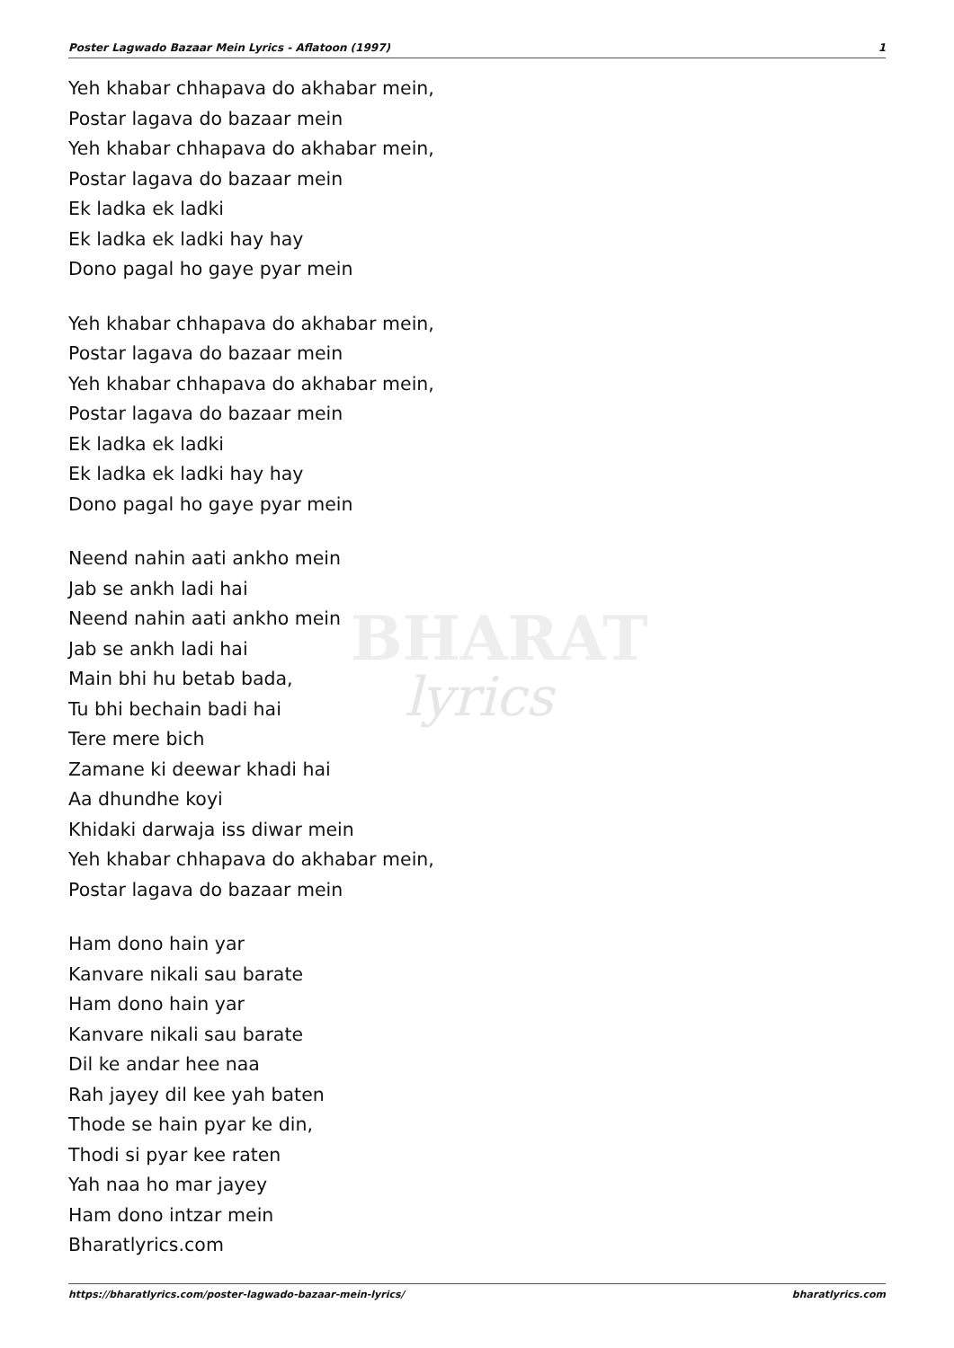BHARAT
lyrics
Poster Lagwado Bazaar Mein Lyrics - Aflatoon (1997) 1
Yeh khabar chhapava do akhabar mein,
Postar lagava do bazaar mein
Yeh khabar chhapava do akhabar mein,
Postar lagava do bazaar mein
Ek ladka ek ladki
Ek ladka ek ladki hay hay
Dono pagal ho gaye pyar mein
Yeh khabar chhapava do akhabar mein,
Postar lagava do bazaar mein
Yeh khabar chhapava do akhabar mein,
Postar lagava do bazaar mein
Ek ladka ek ladki
Ek ladka ek ladki hay hay
Dono pagal ho gaye pyar mein
Neend nahin aati ankho mein
Jab se ankh ladi hai
Neend nahin aati ankho mein
Jab se ankh ladi hai
Main bhi hu betab bada,
Tu bhi bechain badi hai
Tere mere bich
Zamane ki deewar khadi hai
Aa dhundhe koyi
Khidaki darwaja iss diwar mein
Yeh khabar chhapava do akhabar mein,
Postar lagava do bazaar mein
Ham dono hain yar
Kanvare nikali sau barate
Ham dono hain yar
Kanvare nikali sau barate
Dil ke andar hee naa
Rah jayey dil kee yah baten
Thode se hain pyar ke din,
Thodi si pyar kee raten
Yah naa ho mar jayey
Ham dono intzar mein
Bharatlyrics.com
https://bharatlyrics.com/poster-lagwado-bazaar-mein-lyrics/ bharatlyrics.com